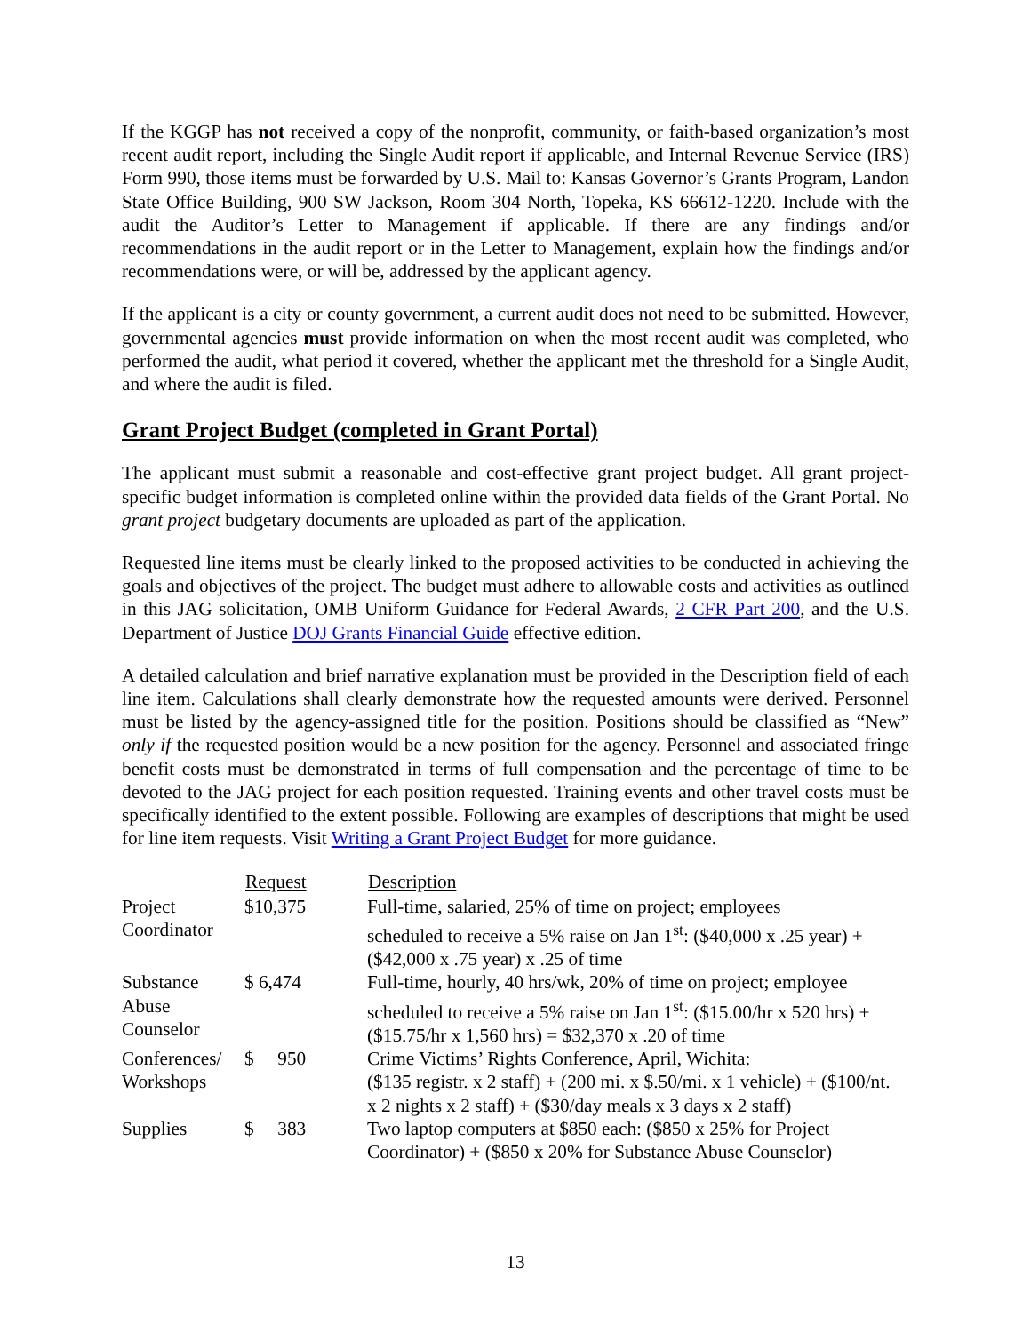If the KGGP has not received a copy of the nonprofit, community, or faith-based organization’s most recent audit report, including the Single Audit report if applicable, and Internal Revenue Service (IRS) Form 990, those items must be forwarded by U.S. Mail to: Kansas Governor’s Grants Program, Landon State Office Building, 900 SW Jackson, Room 304 North, Topeka, KS 66612-1220. Include with the audit the Auditor’s Letter to Management if applicable. If there are any findings and/or recommendations in the audit report or in the Letter to Management, explain how the findings and/or recommendations were, or will be, addressed by the applicant agency.
If the applicant is a city or county government, a current audit does not need to be submitted. However, governmental agencies must provide information on when the most recent audit was completed, who performed the audit, what period it covered, whether the applicant met the threshold for a Single Audit, and where the audit is filed.
Grant Project Budget (completed in Grant Portal)
The applicant must submit a reasonable and cost-effective grant project budget. All grant project-specific budget information is completed online within the provided data fields of the Grant Portal. No grant project budgetary documents are uploaded as part of the application.
Requested line items must be clearly linked to the proposed activities to be conducted in achieving the goals and objectives of the project. The budget must adhere to allowable costs and activities as outlined in this JAG solicitation, OMB Uniform Guidance for Federal Awards, 2 CFR Part 200, and the U.S. Department of Justice DOJ Grants Financial Guide effective edition.
A detailed calculation and brief narrative explanation must be provided in the Description field of each line item. Calculations shall clearly demonstrate how the requested amounts were derived. Personnel must be listed by the agency-assigned title for the position. Positions should be classified as “New” only if the requested position would be a new position for the agency. Personnel and associated fringe benefit costs must be demonstrated in terms of full compensation and the percentage of time to be devoted to the JAG project for each position requested. Training events and other travel costs must be specifically identified to the extent possible. Following are examples of descriptions that might be used for line item requests. Visit Writing a Grant Project Budget for more guidance.
| | Request | Description |
| --- | --- | --- |
| Project Coordinator | $10,375 | Full-time, salaried, 25% of time on project; employees scheduled to receive a 5% raise on Jan 1<sup>st</sup>: ($40,000 x .25 year) + ($42,000 x .75 year) x .25 of time |
| Substance Abuse Counselor | $ 6,474 | Full-time, hourly, 40 hrs/wk, 20% of time on project; employee scheduled to receive a 5% raise on Jan 1<sup>st</sup>: ($15.00/hr x 520 hrs) + ($15.75/hr x 1,560 hrs) = $32,370 x .20 of time |
| Conferences/ Workshops | $ 950 | Crime Victims’ Rights Conference, April, Wichita: ($135 registr. x 2 staff) + (200 mi. x $.50/mi. x 1 vehicle) + ($100/nt. x 2 nights x 2 staff) + ($30/day meals x 3 days x 2 staff) |
| Supplies | $ 383 | Two laptop computers at $850 each: ($850 x 25% for Project Coordinator) + ($850 x 20% for Substance Abuse Counselor) |
13